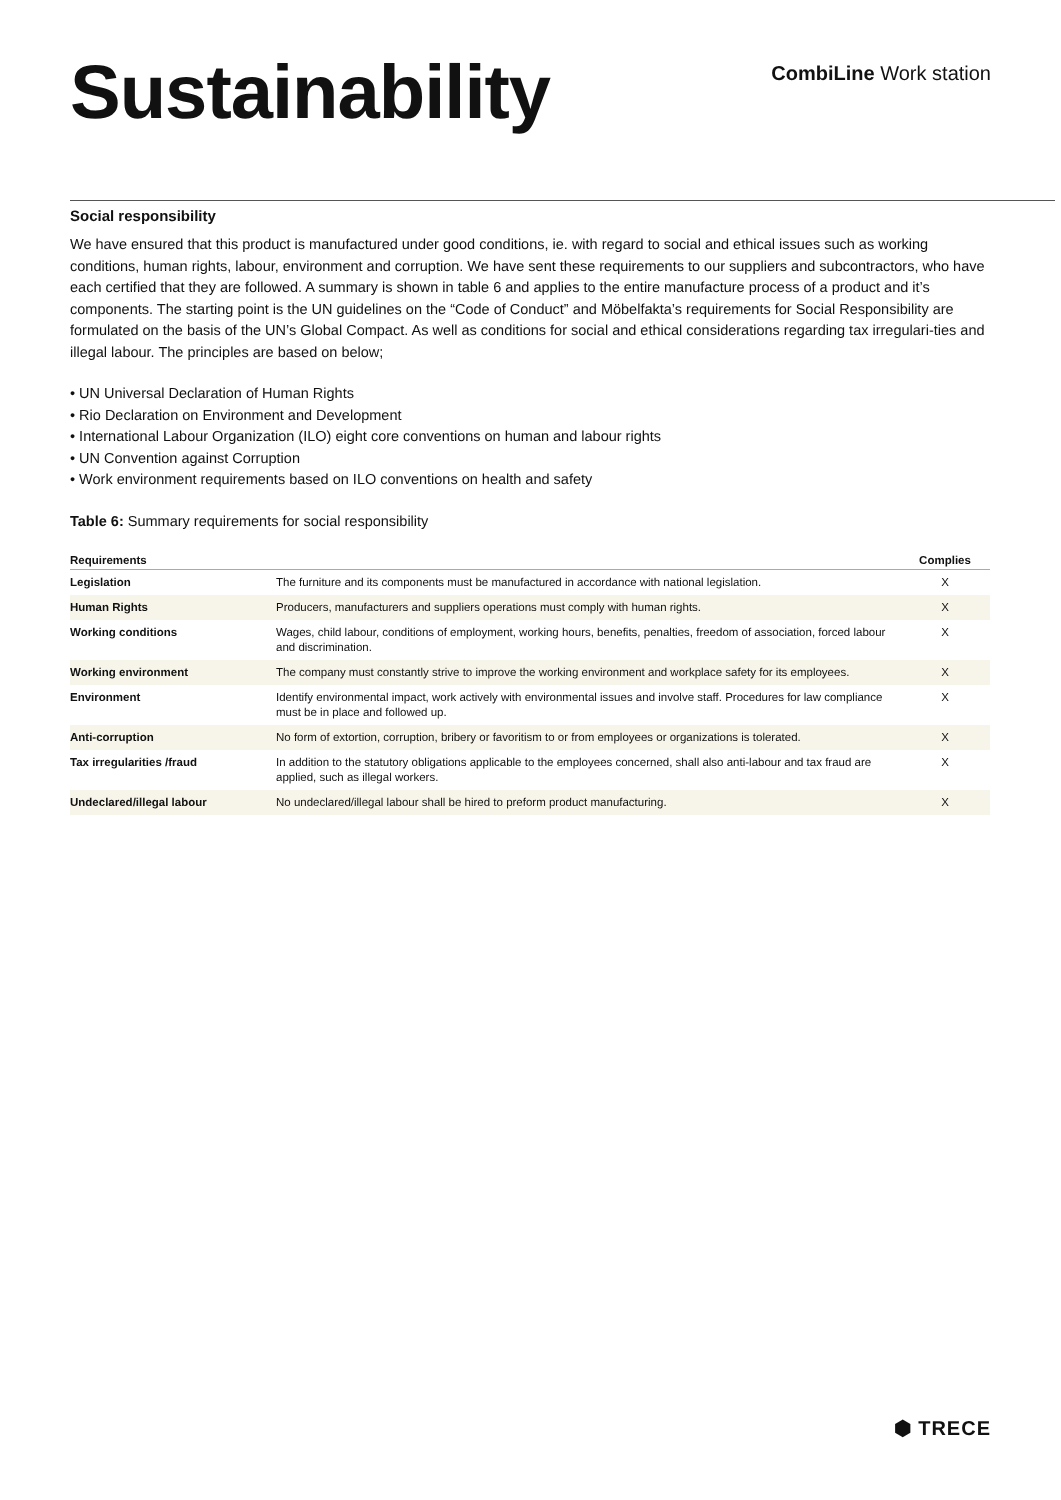Sustainability
CombiLine Work station
Social responsibility
We have ensured that this product is manufactured under good conditions, ie. with regard to social and ethical issues such as working conditions, human rights, labour, environment and corruption. We have sent these requirements to our suppliers and subcontractors, who have each certified that they are followed. A summary is shown in table 6 and applies to the entire manufacture process of a product and it’s components. The starting point is the UN guidelines on the “Code of Conduct” and Möbelfakta’s requirements for Social Responsibility are formulated on the basis of the UN’s Global Compact. As well as conditions for social and ethical considerations regarding tax irregulari-ties and illegal labour. The principles are based on below;
• UN Universal Declaration of Human Rights
• Rio Declaration on Environment and Development
• International Labour Organization (ILO) eight core conventions on human and labour rights
• UN Convention against Corruption
• Work environment requirements based on ILO conventions on health and safety
Table 6: Summary requirements for social responsibility
| Requirements | | Complies |
| --- | --- | --- |
| Legislation | The furniture and its components must be manufactured in accordance with national legislation. | X |
| Human Rights | Producers, manufacturers and suppliers operations must comply with human rights. | X |
| Working conditions | Wages, child labour, conditions of employment, working hours, benefits, penalties, freedom of association, forced labour and discrimination. | X |
| Working environment | The company must constantly strive to improve the working environment and workplace safety for its employees. | X |
| Environment | Identify environmental impact, work actively with environmental issues and involve staff. Procedures for law compliance must be in place and followed up. | X |
| Anti-corruption | No form of extortion, corruption, bribery or favoritism to or from employees or organizations is tolerated. | X |
| Tax irregularities /fraud | In addition to the statutory obligations applicable to the employees concerned, shall also anti-labour and tax fraud are applied, such as illegal workers. | X |
| Undeclared/illegal labour | No undeclared/illegal labour shall be hired to preform product manufacturing. | X |
⬢ TRECE